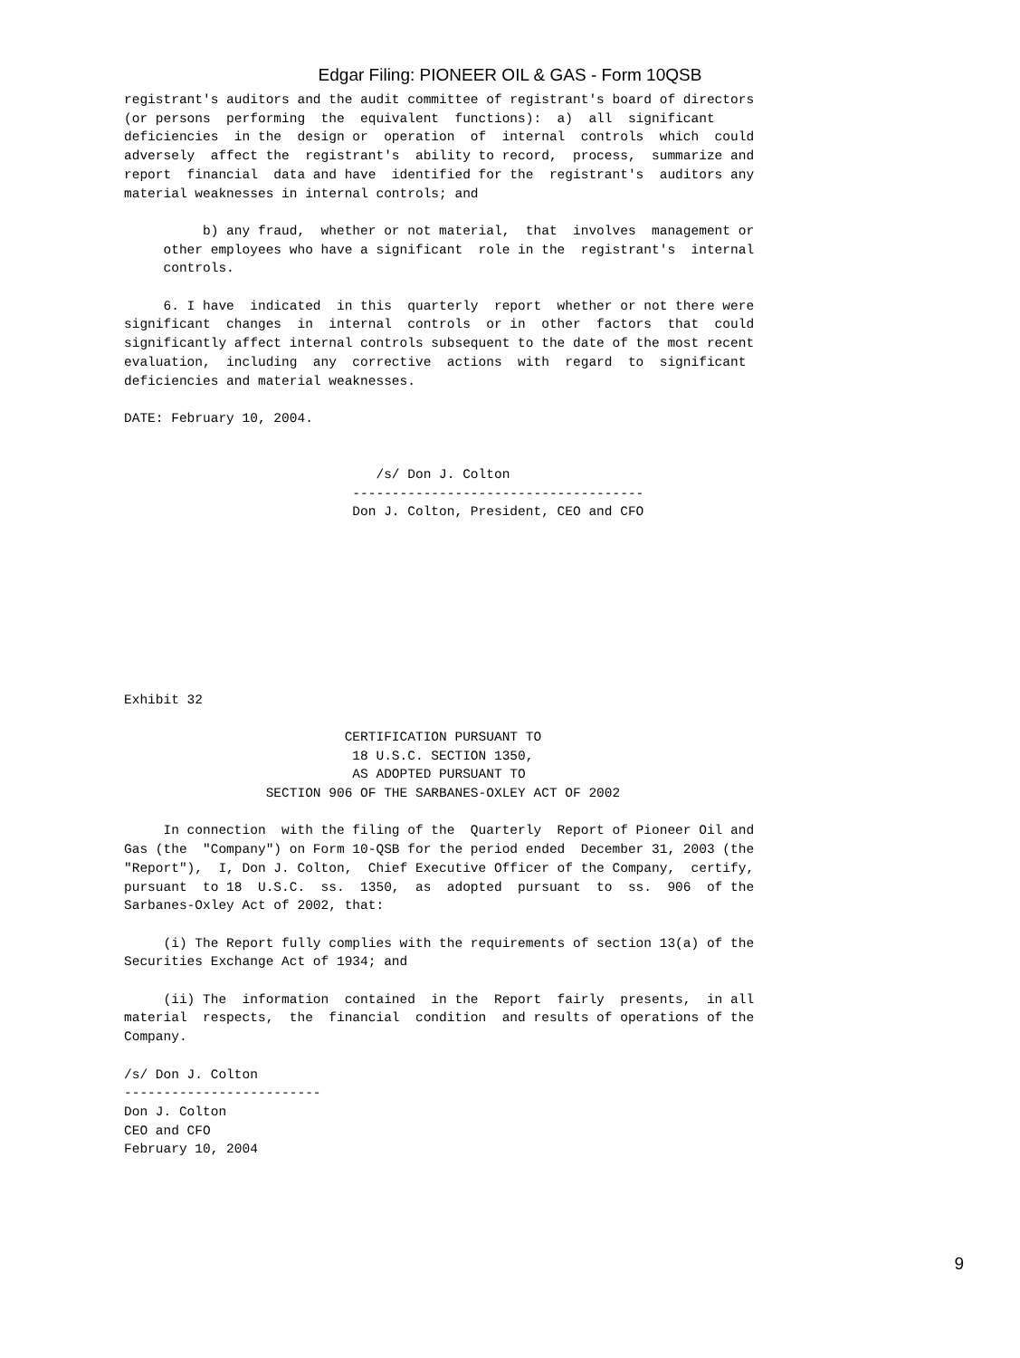Edgar Filing: PIONEER OIL & GAS - Form 10QSB
registrant's auditors and the audit committee of registrant's board of directors
(or persons  performing  the  equivalent  functions):  a)  all  significant
deficiencies  in the  design or  operation  of  internal  controls  which  could
adversely  affect the  registrant's  ability to record,  process,  summarize and
report  financial  data and have  identified for the  registrant's  auditors any
material weaknesses in internal controls; and

          b) any fraud,  whether or not material,  that  involves  management or
     other employees who have a significant  role in the  registrant's  internal
     controls.

     6. I have  indicated  in this  quarterly  report  whether or not there were
significant  changes  in  internal  controls  or in  other  factors  that  could
significantly affect internal controls subsequent to the date of the most recent
evaluation,  including  any  corrective  actions  with  regard  to  significant
deficiencies and material weaknesses.

DATE: February 10, 2004.


                                /s/ Don J. Colton
                             -------------------------------------
                             Don J. Colton, President, CEO and CFO









Exhibit 32

                            CERTIFICATION PURSUANT TO
                             18 U.S.C. SECTION 1350,
                             AS ADOPTED PURSUANT TO
                  SECTION 906 OF THE SARBANES-OXLEY ACT OF 2002

     In connection  with the filing of the  Quarterly  Report of Pioneer Oil and
Gas (the  "Company") on Form 10-QSB for the period ended  December 31, 2003 (the
"Report"),  I, Don J. Colton,  Chief Executive Officer of the Company,  certify,
pursuant  to 18  U.S.C.  ss.  1350,  as  adopted  pursuant  to  ss.  906  of the
Sarbanes-Oxley Act of 2002, that:

     (i) The Report fully complies with the requirements of section 13(a) of the
Securities Exchange Act of 1934; and

     (ii) The  information  contained  in the  Report  fairly  presents,  in all
material  respects,  the  financial  condition  and results of operations of the
Company.

/s/ Don J. Colton
-------------------------
Don J. Colton
CEO and CFO
February 10, 2004
9